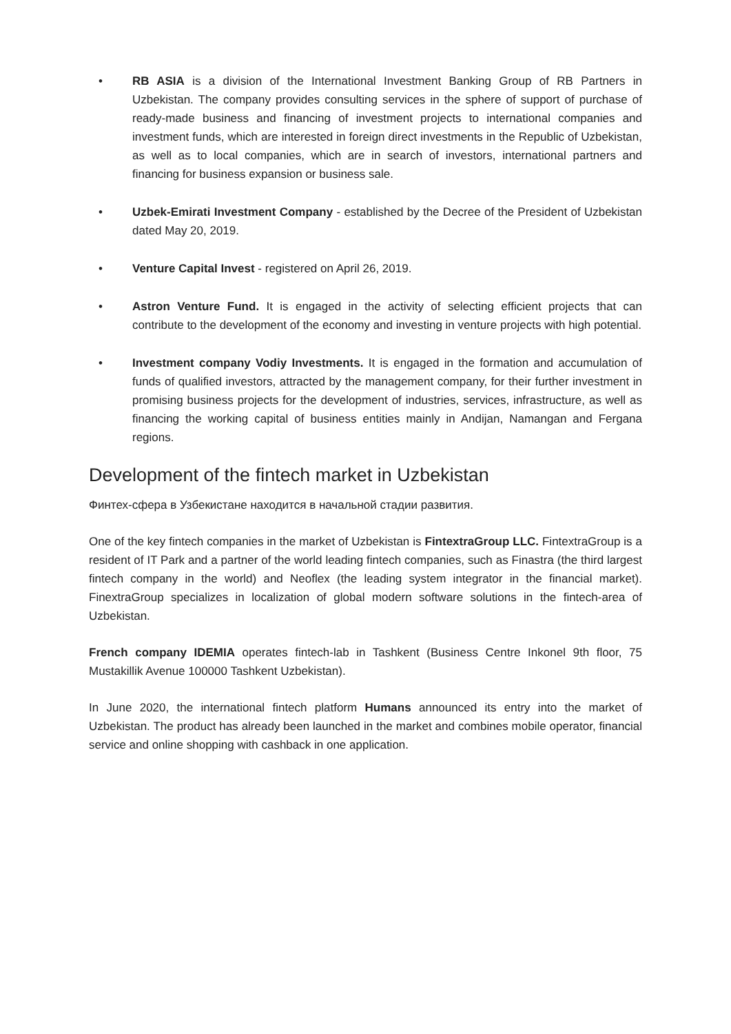• RB ASIA is a division of the International Investment Banking Group of RB Partners in Uzbekistan. The company provides consulting services in the sphere of support of purchase of ready-made business and financing of investment projects to international companies and investment funds, which are interested in foreign direct investments in the Republic of Uzbekistan, as well as to local companies, which are in search of investors, international partners and financing for business expansion or business sale.
• Uzbek-Emirati Investment Company - established by the Decree of the President of Uzbekistan dated May 20, 2019.
• Venture Capital Invest - registered on April 26, 2019.
• Astron Venture Fund. It is engaged in the activity of selecting efficient projects that can contribute to the development of the economy and investing in venture projects with high potential.
• Investment company Vodiy Investments. It is engaged in the formation and accumulation of funds of qualified investors, attracted by the management company, for their further investment in promising business projects for the development of industries, services, infrastructure, as well as financing the working capital of business entities mainly in Andijan, Namangan and Fergana regions.
Development of the fintech market in Uzbekistan
Финтех-сфера в Узбекистане находится в начальной стадии развития.
One of the key fintech companies in the market of Uzbekistan is FintextraGroup LLC. FintextraGroup is a resident of IT Park and a partner of the world leading fintech companies, such as Finastra (the third largest fintech company in the world) and Neoflex (the leading system integrator in the financial market). FinextraGroup specializes in localization of global modern software solutions in the fintech-area of Uzbekistan.
French company IDEMIA operates fintech-lab in Tashkent (Business Centre Inkonel 9th floor, 75 Mustakillik Avenue 100000 Tashkent Uzbekistan).
In June 2020, the international fintech platform Humans announced its entry into the market of Uzbekistan. The product has already been launched in the market and combines mobile operator, financial service and online shopping with cashback in one application.